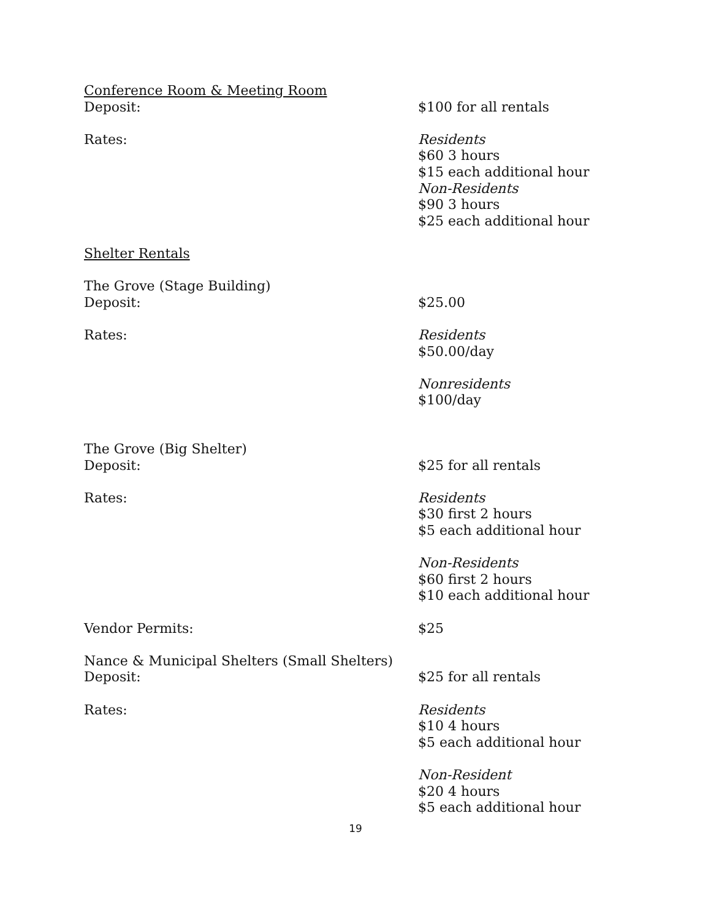Conference Room & Meeting Room
Deposit: $100 for all rentals
Rates: Residents
$60 3 hours
$15 each additional hour
Non-Residents
$90 3 hours
$25 each additional hour
Shelter Rentals
The Grove (Stage Building)
Deposit: $25.00
Rates: Residents
$50.00/day
Nonresidents
$100/day
The Grove (Big Shelter)
Deposit: $25 for all rentals
Rates: Residents
$30 first 2 hours
$5 each additional hour
Non-Residents
$60 first 2 hours
$10 each additional hour
Vendor Permits: $25
Nance & Municipal Shelters (Small Shelters)
Deposit: $25 for all rentals
Rates: Residents
$10 4 hours
$5 each additional hour
Non-Resident
$20 4 hours
$5 each additional hour
19